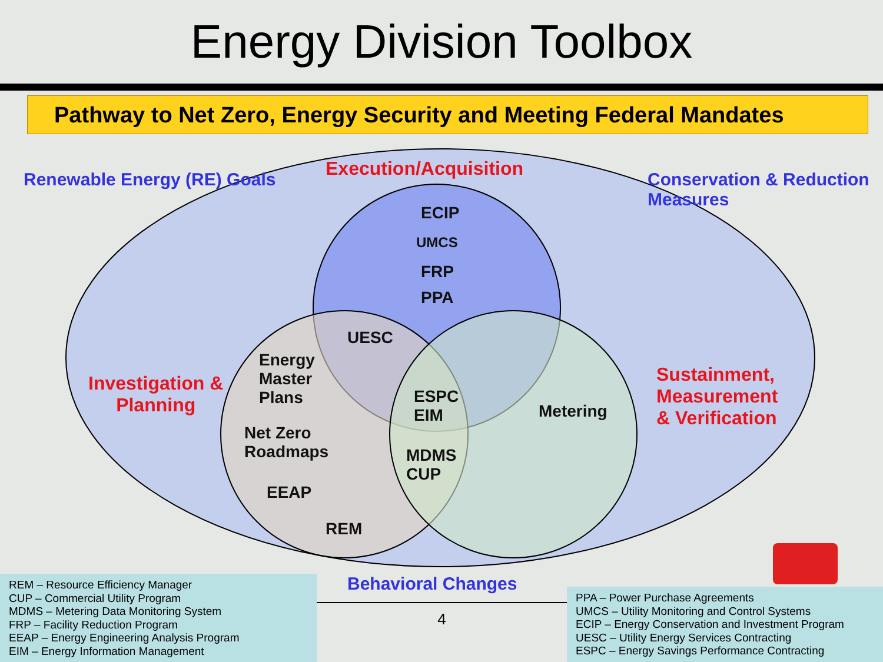Energy Division Toolbox
Pathway to Net Zero, Energy Security and Meeting Federal Mandates
Execution/Acquisition
Renewable Energy (RE) Goals
Conservation & Reduction Measures
ECIP
UMCS
FRP
PPA
UESC
Energy
Master
Plans
Investigation &
Planning
ESPC
EIM
Metering
Sustainment,
Measurement
& Verification
Net Zero
Roadmaps
MDMS
CUP
EEAP
REM
REM – Resource Efficiency Manager
CUP – Commercial Utility Program
MDMS – Metering Data Monitoring System
FRP – Facility Reduction Program
EEAP – Energy Engineering Analysis Program
EIM – Energy Information Management
Behavioral Changes
4
PPA – Power Purchase Agreements
UMCS – Utility Monitoring and Control Systems
ECIP – Energy Conservation and Investment Program
UESC – Utility Energy Services Contracting
ESPC – Energy Savings Performance Contracting